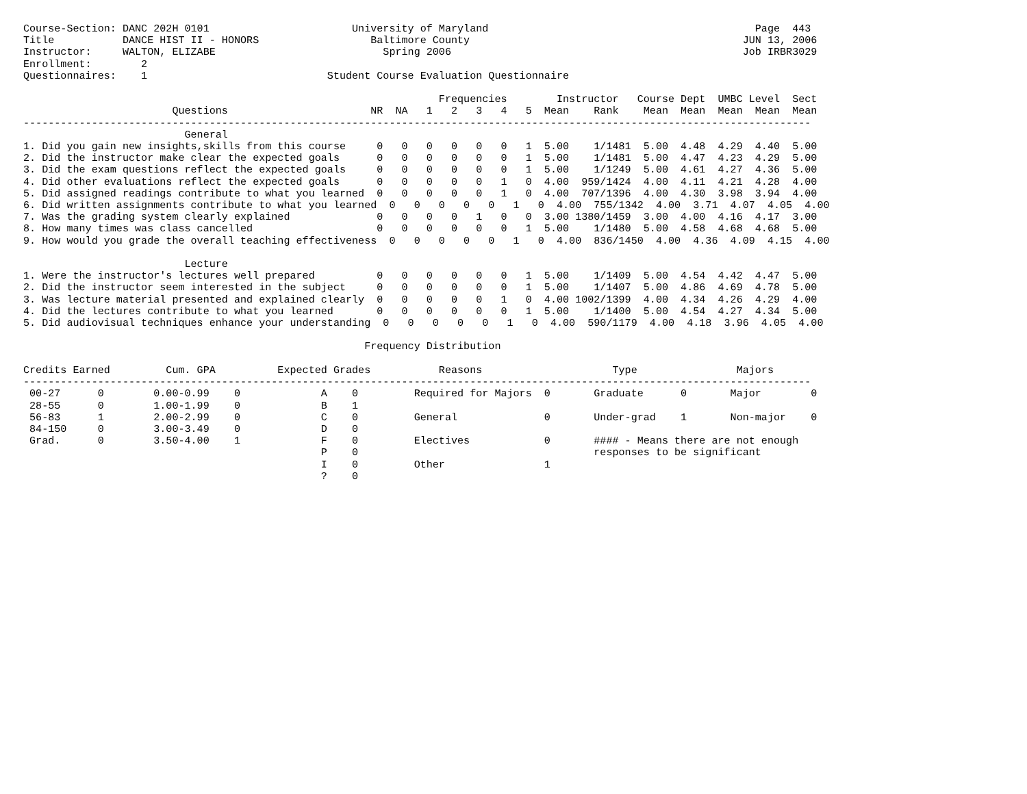Course-Section: DANC 202H 0101                       University of Maryland                                           Page  443
Title           DANCE HIST II - HONORS                  Baltimore County                                            JUN 13, 2006
Instructor:     WALTON, ELIZABE                           Spring 2006                                               Job IRBR3029
Enrollment:        2
Questionnaires:    1                             Student Course Evaluation Questionnaire

                                                                   Frequencies        Instructor   Course Dept  UMBC Level  Sect
                        Questions                       NR  NA   1   2   3   4   5  Mean    Rank    Mean  Mean  Mean  Mean  Mean
-------------------------------------------------------------------------------------------------------------------------------
                          General
1. Did you gain new insights,skills from this course     0   0   0   0   0   0   1  5.00    1/1481  5.00  4.48  4.29  4.40  5.00
2. Did the instructor make clear the expected goals      0   0   0   0   0   0   1  5.00    1/1481  5.00  4.47  4.23  4.29  5.00
3. Did the exam questions reflect the expected goals     0   0   0   0   0   0   1  5.00    1/1249  5.00  4.61  4.27  4.36  5.00
4. Did other evaluations reflect the expected goals      0   0   0   0   0   1   0  4.00  959/1424  4.00  4.11  4.21  4.28  4.00
5. Did assigned readings contribute to what you learned  0   0   0   0   0   1   0  4.00  707/1396  4.00  4.30  3.98  3.94  4.00
6. Did written assignments contribute to what you learned  0   0   0   0   0   1   0  4.00  755/1342  4.00  3.71  4.07  4.05  4.00
7. Was the grading system clearly explained              0   0   0   0   1   0   0  3.00 1380/1459  3.00  4.00  4.16  4.17  3.00
8. How many times was class cancelled                    0   0   0   0   0   0   1  5.00    1/1480  5.00  4.58  4.68  4.68  5.00
9. How would you grade the overall teaching effectiveness  0   0   0   0   0   1   0  4.00  836/1450  4.00  4.36  4.09  4.15  4.00

                          Lecture
1. Were the instructor's lectures well prepared          0   0   0   0   0   0   1  5.00    1/1409  5.00  4.54  4.42  4.47  5.00
2. Did the instructor seem interested in the subject     0   0   0   0   0   0   1  5.00    1/1407  5.00  4.86  4.69  4.78  5.00
3. Was lecture material presented and explained clearly  0   0   0   0   0   1   0  4.00 1002/1399  4.00  4.34  4.26  4.29  4.00
4. Did the lectures contribute to what you learned       0   0   0   0   0   0   1  5.00    1/1400  5.00  4.54  4.27  4.34  5.00
5. Did audiovisual techniques enhance your understanding  0   0   0   0   0   1   0  4.00  590/1179  4.00  4.18  3.96  4.05  4.00

                                                       Frequency Distribution

Credits Earned         Cum. GPA          Expected Grades           Reasons                     Type                Majors
-------------------------------------------------------------------------------------------------------------------------------
 00-27      0        0.00-0.99    0             A    0         Required for Majors  0       Graduate      0       Major        0
 28-55      0        1.00-1.99    0             B    1
 56-83      1        2.00-2.99    0             C    0         General              0       Under-grad    1       Non-major    0
 84-150     0        3.00-3.49    0             D    0
 Grad.      0        3.50-4.00    1             F    0         Electives            0       #### - Means there are not enough
                                                P    0                                      responses to be significant
                                                I    0         Other                1
                                                ?    0